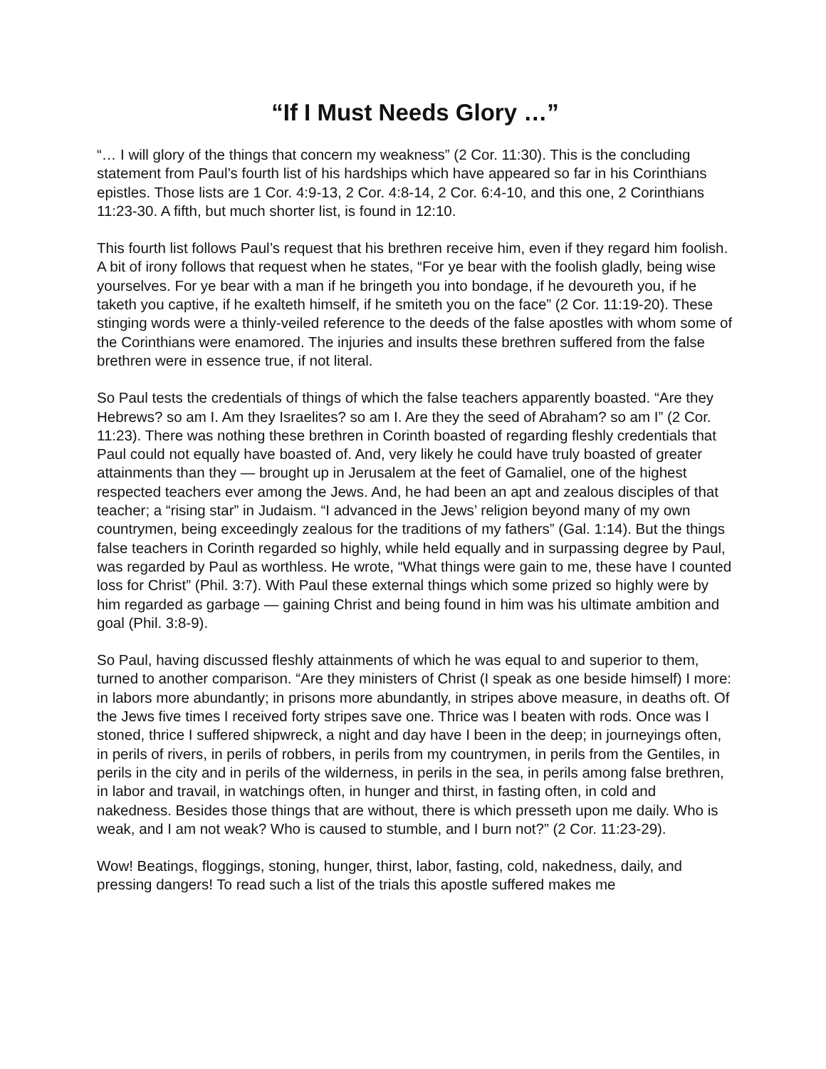“If I Must Needs Glory …”
“… I will glory of the things that concern my weakness” (2 Cor. 11:30). This is the concluding statement from Paul’s fourth list of his hardships which have appeared so far in his Corinthians epistles. Those lists are 1 Cor. 4:9-13, 2 Cor. 4:8-14, 2 Cor. 6:4-10, and this one, 2 Corinthians 11:23-30. A fifth, but much shorter list, is found in 12:10.
This fourth list follows Paul’s request that his brethren receive him, even if they regard him foolish. A bit of irony follows that request when he states, “For ye bear with the foolish gladly, being wise yourselves. For ye bear with a man if he bringeth you into bondage, if he devoureth you, if he taketh you captive, if he exalteth himself, if he smiteth you on the face” (2 Cor. 11:19-20). These stinging words were a thinly-veiled reference to the deeds of the false apostles with whom some of the Corinthians were enamored. The injuries and insults these brethren suffered from the false brethren were in essence true, if not literal.
So Paul tests the credentials of things of which the false teachers apparently boasted. “Are they Hebrews? so am I. Am they Israelites? so am I. Are they the seed of Abraham? so am I” (2 Cor. 11:23). There was nothing these brethren in Corinth boasted of regarding fleshly credentials that Paul could not equally have boasted of. And, very likely he could have truly boasted of greater attainments than they — brought up in Jerusalem at the feet of Gamaliel, one of the highest respected teachers ever among the Jews. And, he had been an apt and zealous disciples of that teacher; a “rising star” in Judaism. “I advanced in the Jews’ religion beyond many of my own countrymen, being exceedingly zealous for the traditions of my fathers” (Gal. 1:14). But the things false teachers in Corinth regarded so highly, while held equally and in surpassing degree by Paul, was regarded by Paul as worthless. He wrote, “What things were gain to me, these have I counted loss for Christ” (Phil. 3:7). With Paul these external things which some prized so highly were by him regarded as garbage — gaining Christ and being found in him was his ultimate ambition and goal (Phil. 3:8-9).
So Paul, having discussed fleshly attainments of which he was equal to and superior to them, turned to another comparison. “Are they ministers of Christ (I speak as one beside himself) I more: in labors more abundantly; in prisons more abundantly, in stripes above measure, in deaths oft. Of the Jews five times I received forty stripes save one. Thrice was I beaten with rods. Once was I stoned, thrice I suffered shipwreck, a night and day have I been in the deep; in journeyings often, in perils of rivers, in perils of robbers, in perils from my countrymen, in perils from the Gentiles, in perils in the city and in perils of the wilderness, in perils in the sea, in perils among false brethren, in labor and travail, in watchings often, in hunger and thirst, in fasting often, in cold and nakedness. Besides those things that are without, there is which presseth upon me daily. Who is weak, and I am not weak? Who is caused to stumble, and I burn not?” (2 Cor. 11:23-29).
Wow! Beatings, floggings, stoning, hunger, thirst, labor, fasting, cold, nakedness, daily, and pressing dangers! To read such a list of the trials this apostle suffered makes me